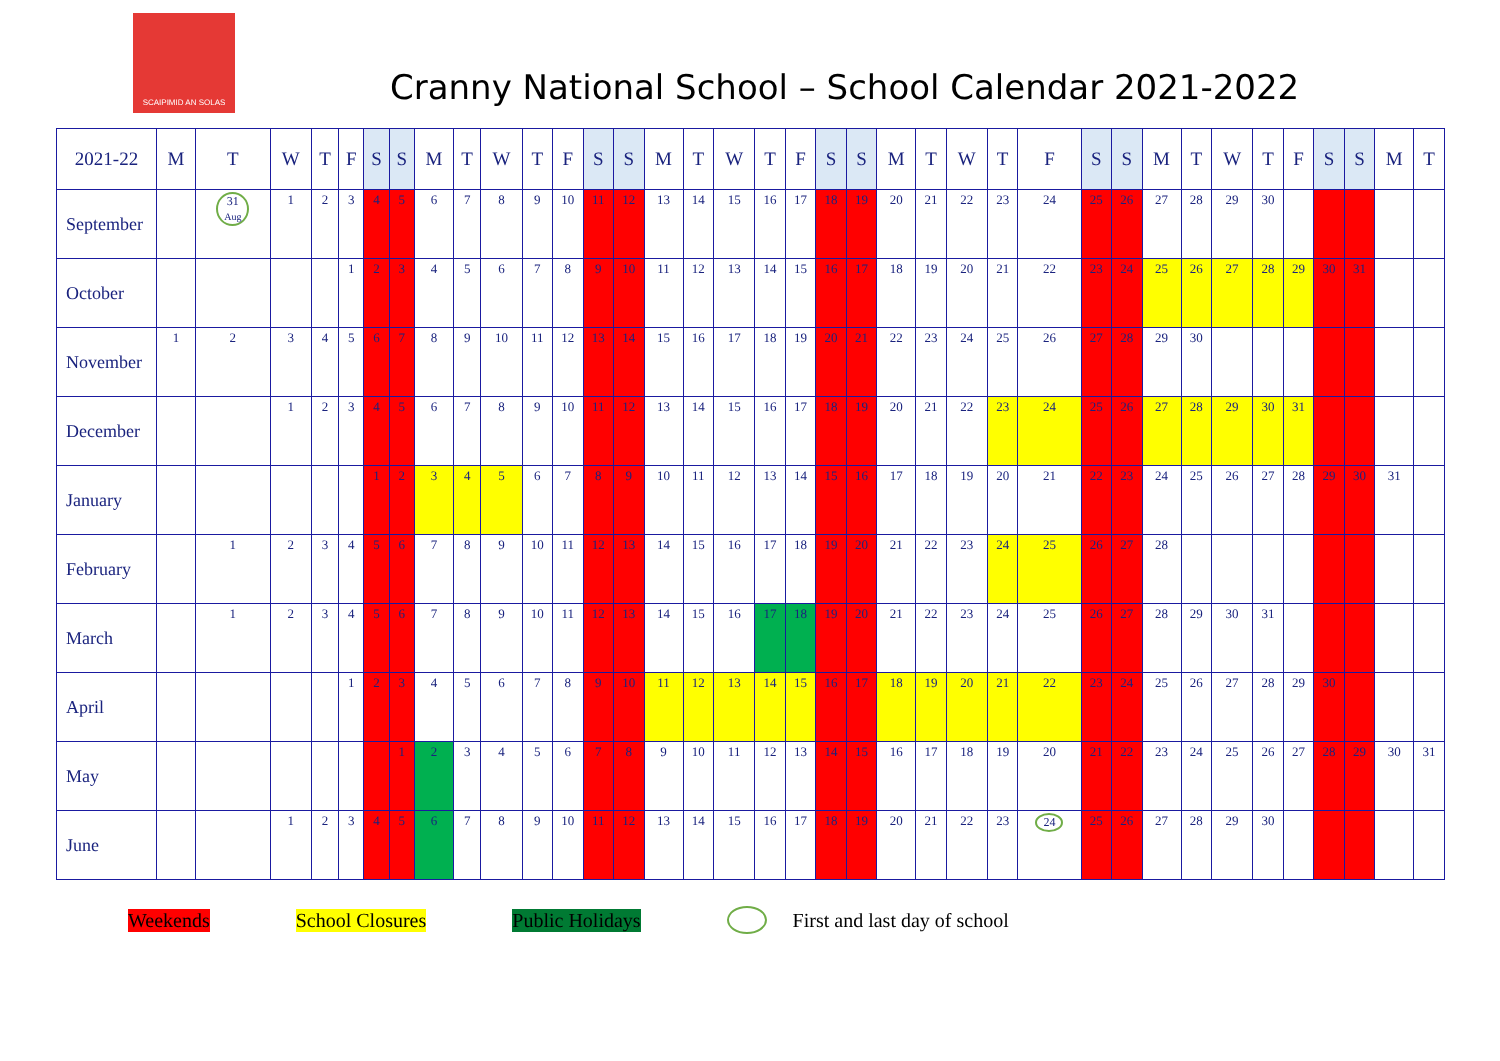SCAIPIMID AN SOLAS
Cranny National School – School Calendar 2021-2022
| 2021-22 | M | T | W | T | F | S | S | M | T | W | T | F | S | S | M | T | W | T | F | S | S | M | T | W | T | F | S | S | M | T | W | T | F | S | S | M | T |
| --- | --- | --- | --- | --- | --- | --- | --- | --- | --- | --- | --- | --- | --- | --- | --- | --- | --- | --- | --- | --- | --- | --- | --- | --- | --- | --- | --- | --- | --- | --- | --- | --- | --- | --- | --- | --- | --- |
| September | | 31 Aug | 1 | 2 | 3 | 4 | 5 | 6 | 7 | 8 | 9 | 10 | 11 | 12 | 13 | 14 | 15 | 16 | 17 | 18 | 19 | 20 | 21 | 22 | 23 | 24 | 25 | 26 | 27 | 28 | 29 | 30 | | | | | |
| October | | | | | 1 | 2 | 3 | 4 | 5 | 6 | 7 | 8 | 9 | 10 | 11 | 12 | 13 | 14 | 15 | 16 | 17 | 18 | 19 | 20 | 21 | 22 | 23 | 24 | 25 | 26 | 27 | 28 | 29 | 30 | 31 | | |
| November | 1 | 2 | 3 | 4 | 5 | 6 | 7 | 8 | 9 | 10 | 11 | 12 | 13 | 14 | 15 | 16 | 17 | 18 | 19 | 20 | 21 | 22 | 23 | 24 | 25 | 26 | 27 | 28 | 29 | 30 | | | | | | | |
| December | | | 1 | 2 | 3 | 4 | 5 | 6 | 7 | 8 | 9 | 10 | 11 | 12 | 13 | 14 | 15 | 16 | 17 | 18 | 19 | 20 | 21 | 22 | 23 | 24 | 25 | 26 | 27 | 28 | 29 | 30 | 31 | | | | |
| January | | | | | | 1 | 2 | 3 | 4 | 5 | 6 | 7 | 8 | 9 | 10 | 11 | 12 | 13 | 14 | 15 | 16 | 17 | 18 | 19 | 20 | 21 | 22 | 23 | 24 | 25 | 26 | 27 | 28 | 29 | 30 | 31 | |
| February | | 1 | 2 | 3 | 4 | 5 | 6 | 7 | 8 | 9 | 10 | 11 | 12 | 13 | 14 | 15 | 16 | 17 | 18 | 19 | 20 | 21 | 22 | 23 | 24 | 25 | 26 | 27 | 28 | | | | | | | | |
| March | | 1 | 2 | 3 | 4 | 5 | 6 | 7 | 8 | 9 | 10 | 11 | 12 | 13 | 14 | 15 | 16 | 17 | 18 | 19 | 20 | 21 | 22 | 23 | 24 | 25 | 26 | 27 | 28 | 29 | 30 | 31 | | | | | |
| April | | | | | 1 | 2 | 3 | 4 | 5 | 6 | 7 | 8 | 9 | 10 | 11 | 12 | 13 | 14 | 15 | 16 | 17 | 18 | 19 | 20 | 21 | 22 | 23 | 24 | 25 | 26 | 27 | 28 | 29 | 30 | | | |
| May | | | | | | | 1 | 2 | 3 | 4 | 5 | 6 | 7 | 8 | 9 | 10 | 11 | 12 | 13 | 14 | 15 | 16 | 17 | 18 | 19 | 20 | 21 | 22 | 23 | 24 | 25 | 26 | 27 | 28 | 29 | 30 | 31 |
| June | | | 1 | 2 | 3 | 4 | 5 | 6 | 7 | 8 | 9 | 10 | 11 | 12 | 13 | 14 | 15 | 16 | 17 | 18 | 19 | 20 | 21 | 22 | 23 | 24 | 25 | 26 | 27 | 28 | 29 | 30 | | | | | |
Weekends School Closures Public Holidays First and last day of school